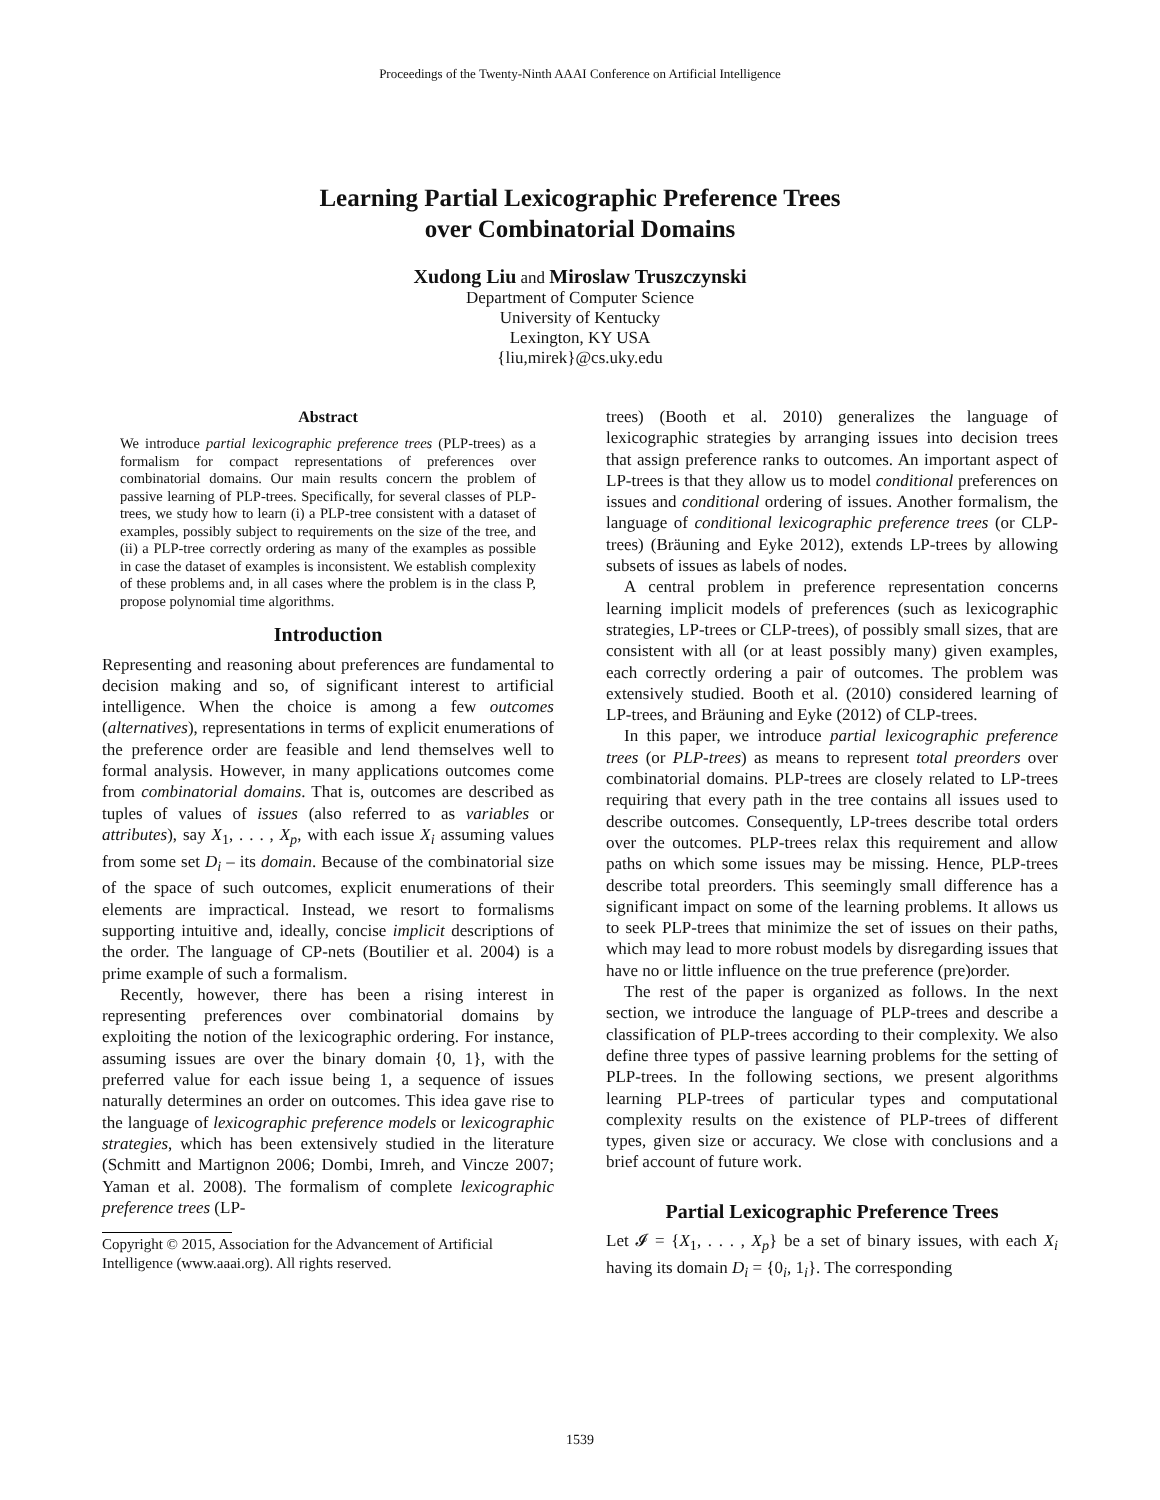Proceedings of the Twenty-Ninth AAAI Conference on Artificial Intelligence
Learning Partial Lexicographic Preference Trees
over Combinatorial Domains
Xudong Liu and Miroslaw Truszczynski
Department of Computer Science
University of Kentucky
Lexington, KY USA
{liu,mirek}@cs.uky.edu
Abstract
We introduce partial lexicographic preference trees (PLP-trees) as a formalism for compact representations of preferences over combinatorial domains. Our main results concern the problem of passive learning of PLP-trees. Specifically, for several classes of PLP-trees, we study how to learn (i) a PLP-tree consistent with a dataset of examples, possibly subject to requirements on the size of the tree, and (ii) a PLP-tree correctly ordering as many of the examples as possible in case the dataset of examples is inconsistent. We establish complexity of these problems and, in all cases where the problem is in the class P, propose polynomial time algorithms.
Introduction
Representing and reasoning about preferences are fundamental to decision making and so, of significant interest to artificial intelligence. When the choice is among a few outcomes (alternatives), representations in terms of explicit enumerations of the preference order are feasible and lend themselves well to formal analysis. However, in many applications outcomes come from combinatorial domains. That is, outcomes are described as tuples of values of issues (also referred to as variables or attributes), say X<sub>1</sub>, . . . , X<sub>p</sub>, with each issue X<sub>i</sub> assuming values from some set D<sub>i</sub> – its domain. Because of the combinatorial size of the space of such outcomes, explicit enumerations of their elements are impractical. Instead, we resort to formalisms supporting intuitive and, ideally, concise implicit descriptions of the order. The language of CP-nets (Boutilier et al. 2004) is a prime example of such a formalism.
Recently, however, there has been a rising interest in representing preferences over combinatorial domains by exploiting the notion of the lexicographic ordering. For instance, assuming issues are over the binary domain {0, 1}, with the preferred value for each issue being 1, a sequence of issues naturally determines an order on outcomes. This idea gave rise to the language of lexicographic preference models or lexicographic strategies, which has been extensively studied in the literature (Schmitt and Martignon 2006; Dombi, Imreh, and Vincze 2007; Yaman et al. 2008). The formalism of complete lexicographic preference trees (LP-
Copyright © 2015, Association for the Advancement of Artificial
Intelligence (www.aaai.org). All rights reserved.
trees) (Booth et al. 2010) generalizes the language of lexicographic strategies by arranging issues into decision trees that assign preference ranks to outcomes. An important aspect of LP-trees is that they allow us to model conditional preferences on issues and conditional ordering of issues. Another formalism, the language of conditional lexicographic preference trees (or CLP-trees) (Bräuning and Eyke 2012), extends LP-trees by allowing subsets of issues as labels of nodes.
A central problem in preference representation concerns learning implicit models of preferences (such as lexicographic strategies, LP-trees or CLP-trees), of possibly small sizes, that are consistent with all (or at least possibly many) given examples, each correctly ordering a pair of outcomes. The problem was extensively studied. Booth et al. (2010) considered learning of LP-trees, and Bräuning and Eyke (2012) of CLP-trees.
In this paper, we introduce partial lexicographic preference trees (or PLP-trees) as means to represent total preorders over combinatorial domains. PLP-trees are closely related to LP-trees requiring that every path in the tree contains all issues used to describe outcomes. Consequently, LP-trees describe total orders over the outcomes. PLP-trees relax this requirement and allow paths on which some issues may be missing. Hence, PLP-trees describe total preorders. This seemingly small difference has a significant impact on some of the learning problems. It allows us to seek PLP-trees that minimize the set of issues on their paths, which may lead to more robust models by disregarding issues that have no or little influence on the true preference (pre)order.
The rest of the paper is organized as follows. In the next section, we introduce the language of PLP-trees and describe a classification of PLP-trees according to their complexity. We also define three types of passive learning problems for the setting of PLP-trees. In the following sections, we present algorithms learning PLP-trees of particular types and computational complexity results on the existence of PLP-trees of different types, given size or accuracy. We close with conclusions and a brief account of future work.
Partial Lexicographic Preference Trees
Let 𝓘 = {X<sub>1</sub>, . . . , X<sub>p</sub>} be a set of binary issues, with each X<sub>i</sub> having its domain D<sub>i</sub> = {0<sub>i</sub>, 1<sub>i</sub>}. The corresponding
1539